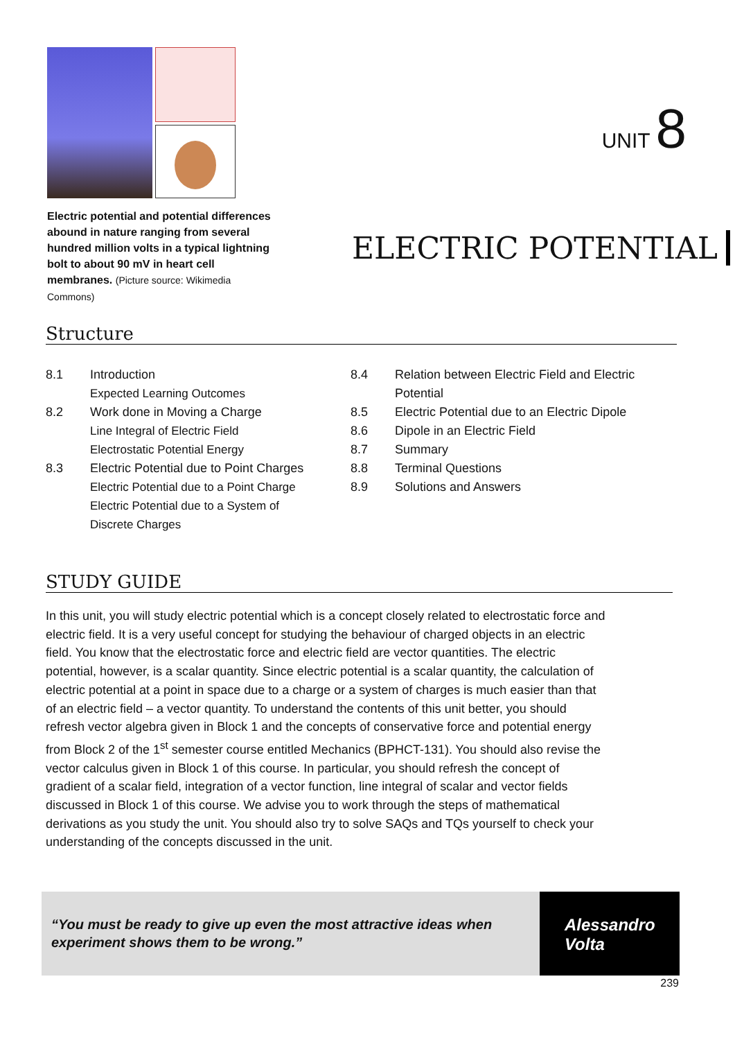Electric potential and potential differences abound in nature ranging from several hundred million volts in a typical lightning bolt to about 90 mV in heart cell membranes. (Picture source: Wikimedia Commons)
UNIT 8
ELECTRIC POTENTIAL
Structure
8.1 Introduction
Expected Learning Outcomes
8.2 Work done in Moving a Charge
Line Integral of Electric Field
Electrostatic Potential Energy
8.3 Electric Potential due to Point Charges
Electric Potential due to a Point Charge
Electric Potential due to a System of
Discrete Charges
8.4 Relation between Electric Field and Electric Potential
8.5 Electric Potential due to an Electric Dipole
8.6 Dipole in an Electric Field
8.7 Summary
8.8 Terminal Questions
8.9 Solutions and Answers
STUDY GUIDE
In this unit, you will study electric potential which is a concept closely related to electrostatic force and electric field. It is a very useful concept for studying the behaviour of charged objects in an electric field. You know that the electrostatic force and electric field are vector quantities. The electric potential, however, is a scalar quantity. Since electric potential is a scalar quantity, the calculation of electric potential at a point in space due to a charge or a system of charges is much easier than that of an electric field – a vector quantity. To understand the contents of this unit better, you should refresh vector algebra given in Block 1 and the concepts of conservative force and potential energy from Block 2 of the 1<sup>st</sup> semester course entitled Mechanics (BPHCT-131). You should also revise the vector calculus given in Block 1 of this course. In particular, you should refresh the concept of gradient of a scalar field, integration of a vector function, line integral of scalar and vector fields discussed in Block 1 of this course. We advise you to work through the steps of mathematical derivations as you study the unit. You should also try to solve SAQs and TQs yourself to check your understanding of the concepts discussed in the unit.
“You must be ready to give up even the most attractive ideas when experiment shows them to be wrong.”
Alessandro
Volta
239